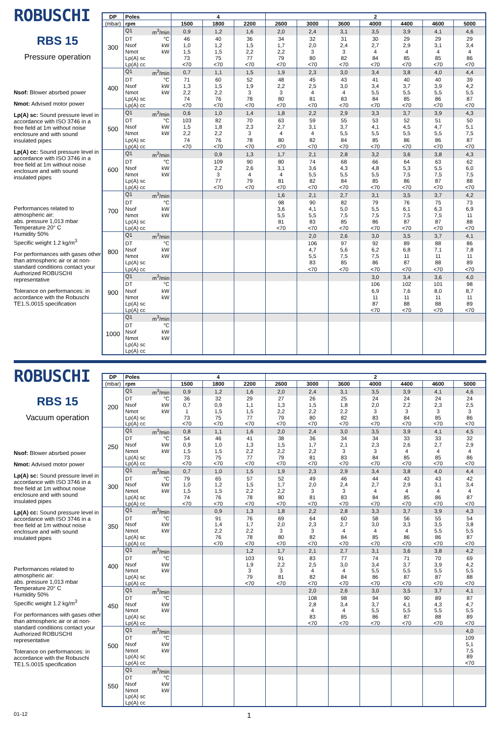ROBUSCHI
RBS 15
Pressure operation
Nsof: Blower absrbed power
Nmot: Advised motor power
Lp(A) sc: Sound pressure level in accordance with ISO 3746 in a free field at 1m without noise enclosure and with sound insulated pipes
Lp(A) cc: Sound pressure level in accordance with ISO 3746 in a free field at 1m without noise enclosure and with sound insulated pipes
Performances related to atmospheric air:
abs. pressure 1,013 mbar
Temperature 20° C
Humidity 50%
Specific weight 1.2 kg/m<sup>3</sup>
For performances with gases other than atmospheric air or at non-standard conditions contact your Authorized ROBUSCHI representative
Tolerance on performances: in accordance with the Robuschi TE1.S.0015 specification
| DP | Poles | 4 | | | 2 | | | | | | |
| --- | --- | --- | --- | --- | --- | --- | --- | --- | --- | --- | --- |
| (mbar) | rpm | 1500 | 1800 | 2200 | 2600 | 3000 | 3600 | 4000 | 4400 | 4600 | 5000 |
| 300 | Q1 m<sup>3</sup>/min | 0,9 | 1,2 | 1,6 | 2,0 | 2,4 | 3,1 | 3,5 | 3,9 | 4,1 | 4,6 |
| | DT °C | 46 | 40 | 36 | 34 | 32 | 31 | 30 | 29 | 29 | 29 |
| | Nsof kW | 1,0 | 1,2 | 1,5 | 1,7 | 2,0 | 2,4 | 2,7 | 2,9 | 3,1 | 3,4 |
| | Nmot kW | 1,5 | 1,5 | 2,2 | 2,2 | 3 | 3 | 4 | 4 | 4 | 4 |
| | Lp(A) sc | 73 | 75 | 77 | 79 | 80 | 82 | 84 | 85 | 85 | 86 |
| | Lp(A) cc | <70 | <70 | <70 | <70 | <70 | <70 | <70 | <70 | <70 | <70 |
| 400 | Q1 m<sup>3</sup>/min | 0,7 | 1,1 | 1,5 | 1,9 | 2,3 | 3,0 | 3,4 | 3,8 | 4,0 | 4,4 |
| | DT °C | 71 | 60 | 52 | 48 | 45 | 43 | 41 | 40 | 40 | 39 |
| | Nsof kW | 1,3 | 1,5 | 1,9 | 2,2 | 2,5 | 3,0 | 3,4 | 3,7 | 3,9 | 4,2 |
| | Nmot kW | 2,2 | 2,2 | 3 | 3 | 4 | 4 | 5,5 | 5,5 | 5,5 | 5,5 |
| | Lp(A) sc | 74 | 76 | 78 | 80 | 81 | 83 | 84 | 85 | 86 | 87 |
| | Lp(A) cc | <70 | <70 | <70 | <70 | <70 | <70 | <70 | <70 | <70 | <70 |
| 500 | Q1 m<sup>3</sup>/min | 0,6 | 1,0 | 1,4 | 1,8 | 2,2 | 2,9 | 3,3 | 3,7 | 3,9 | 4,3 |
| | DT °C | 103 | 82 | 70 | 63 | 59 | 55 | 53 | 52 | 51 | 50 |
| | Nsof kW | 1,5 | 1,8 | 2,3 | 2,7 | 3,1 | 3,7 | 4,1 | 4,5 | 4,7 | 5,1 |
| | Nmot kW | 2,2 | 2,2 | 3 | 4 | 4 | 5,5 | 5,5 | 5,5 | 5,5 | 7,5 |
| | Lp(A) sc | 74 | 76 | 78 | 80 | 82 | 84 | 85 | 86 | 86 | 87 |
| | Lp(A) cc | <70 | <70 | <70 | <70 | <70 | <70 | <70 | <70 | <70 | <70 |
| 600 | Q1 m<sup>3</sup>/min | | 0,9 | 1,3 | 1,7 | 2,1 | 2,8 | 3,2 | 3,6 | 3,8 | 4,3 |
| | DT °C | | 109 | 90 | 80 | 74 | 68 | 66 | 64 | 63 | 62 |
| | Nsof kW | | 2,2 | 2,6 | 3,1 | 3,6 | 4,3 | 4,8 | 5,3 | 5,5 | 6,0 |
| | Nmot kW | | 3 | 4 | 4 | 5,5 | 5,5 | 5,5 | 7,5 | 7,5 | 7,5 |
| | Lp(A) sc | | 77 | 79 | 81 | 82 | 84 | 85 | 86 | 87 | 88 |
| | Lp(A) cc | | <70 | <70 | <70 | <70 | <70 | <70 | <70 | <70 | <70 |
| 700 | Q1 m<sup>3</sup>/min | | | | 1,6 | 2,1 | 2,7 | 3,1 | 3,5 | 3,7 | 4,2 |
| | DT °C | | | | 98 | 90 | 82 | 79 | 76 | 75 | 73 |
| | Nsof kW | | | | 3,6 | 4,1 | 5,0 | 5,5 | 6,1 | 6,3 | 6,9 |
| | Nmot kW | | | | 5,5 | 5,5 | 7,5 | 7,5 | 7,5 | 7,5 | 11 |
| | Lp(A) sc | | | | 81 | 83 | 85 | 86 | 87 | 87 | 88 |
| | Lp(A) cc | | | | <70 | <70 | <70 | <70 | <70 | <70 | <70 |
| 800 | Q1 m<sup>3</sup>/min | | | | | 2,0 | 2,6 | 3,0 | 3,5 | 3,7 | 4,1 |
| | DT °C | | | | | 106 | 97 | 92 | 89 | 88 | 86 |
| | Nsof kW | | | | | 4,7 | 5,6 | 6,2 | 6,8 | 7,1 | 7,8 |
| | Nmot kW | | | | | 5,5 | 7,5 | 7,5 | 11 | 11 | 11 |
| | Lp(A) sc | | | | | 83 | 85 | 86 | 87 | 88 | 89 |
| | Lp(A) cc | | | | | <70 | <70 | <70 | <70 | <70 | <70 |
| 900 | Q1 m<sup>3</sup>/min | | | | | | | 3,0 | 3,4 | 3,6 | 4,0 |
| | DT °C | | | | | | | 106 | 102 | 101 | 98 |
| | Nsof kW | | | | | | | 6,9 | 7,6 | 8,0 | 8,7 |
| | Nmot kW | | | | | | | 11 | 11 | 11 | 11 |
| | Lp(A) sc | | | | | | | 87 | 88 | 88 | 89 |
| | Lp(A) cc | | | | | | | <70 | <70 | <70 | <70 |
| 1000 | Q1 m<sup>3</sup>/min | | | | | | | | | | |
| | DT °C | | | | | | | | | | |
| | Nsof kW | | | | | | | | | | |
| | Nmot kW | | | | | | | | | | |
| | Lp(A) sc | | | | | | | | | | |
| | Lp(A) cc | | | | | | | | | | |
ROBUSCHI
RBS 15
Vacuum operation
Nsof: Blower absrbed power
Nmot: Advised motor power
Lp(A) sc: Sound pressure level in accordance with ISO 3746 in a free field at 1m without noise enclosure and with sound insulated pipes
Lp(A) cc: Sound pressure level in accordance with ISO 3746 in a free field at 1m without noise enclosure and with sound insulated pipes
Performances related to atmospheric air:
abs. pressure 1,013 mbar
Temperature 20° C
Humidity 50%
Specific weight 1.2 kg/m<sup>3</sup>
For performances with gases other than atmospheric air or at non-standard conditions contact your Authorized ROBUSCHI representative
Tolerance on performances: in accordance with the Robuschi TE1.S.0015 specification
| DP | Poles | 4 | | | 2 | | | | | | |
| --- | --- | --- | --- | --- | --- | --- | --- | --- | --- | --- | --- |
| (mbar) | rpm | 1500 | 1800 | 2200 | 2600 | 3000 | 3600 | 4000 | 4400 | 4600 | 5000 |
| 200 | Q1 m<sup>3</sup>/min | 0,9 | 1,2 | 1,6 | 2,0 | 2,4 | 3,1 | 3,5 | 3,9 | 4,1 | 4,6 |
| | DT °C | 36 | 32 | 29 | 27 | 26 | 25 | 24 | 24 | 24 | 24 |
| | Nsof kW | 0,7 | 0,9 | 1,1 | 1,3 | 1,5 | 1,8 | 2,0 | 2,2 | 2,3 | 2,5 |
| | Nmot kW | 1 | 1,5 | 1,5 | 2,2 | 2,2 | 2,2 | 3 | 3 | 3 | 3 |
| | Lp(A) sc | 73 | 75 | 77 | 79 | 80 | 82 | 83 | 84 | 85 | 86 |
| | Lp(A) cc | <70 | <70 | <70 | <70 | <70 | <70 | <70 | <70 | <70 | <70 |
| 250 | Q1 m<sup>3</sup>/min | 0,8 | 1,1 | 1,6 | 2,0 | 2,4 | 3,0 | 3,5 | 3,9 | 4,1 | 4,5 |
| | DT °C | 54 | 46 | 41 | 38 | 36 | 34 | 34 | 33 | 33 | 32 |
| | Nsof kW | 0,9 | 1,0 | 1,3 | 1,5 | 1,7 | 2,1 | 2,3 | 2,6 | 2,7 | 2,9 |
| | Nmot kW | 1,5 | 1,5 | 2,2 | 2,2 | 2,2 | 3 | 3 | 4 | 4 | 4 |
| | Lp(A) sc | 73 | 75 | 77 | 79 | 81 | 83 | 84 | 85 | 85 | 86 |
| | Lp(A) cc | <70 | <70 | <70 | <70 | <70 | <70 | <70 | <70 | <70 | <70 |
| 300 | Q1 m<sup>3</sup>/min | 0,7 | 1,0 | 1,5 | 1,9 | 2,3 | 2,9 | 3,4 | 3,8 | 4,0 | 4,4 |
| | DT °C | 79 | 65 | 57 | 52 | 49 | 46 | 44 | 43 | 43 | 42 |
| | Nsof kW | 1,0 | 1,2 | 1,5 | 1,7 | 2,0 | 2,4 | 2,7 | 2,9 | 3,1 | 3,4 |
| | Nmot kW | 1,5 | 1,5 | 2,2 | 2,2 | 3 | 3 | 4 | 4 | 4 | 4 |
| | Lp(A) sc | 74 | 76 | 78 | 80 | 81 | 83 | 84 | 85 | 86 | 87 |
| | Lp(A) cc | <70 | <70 | <70 | <70 | <70 | <70 | <70 | <70 | <70 | <70 |
| 350 | Q1 m<sup>3</sup>/min | | 0,9 | 1,3 | 1,8 | 2,2 | 2,8 | 3,3 | 3,7 | 3,9 | 4,3 |
| | DT °C | | 91 | 76 | 69 | 64 | 60 | 58 | 56 | 55 | 54 |
| | Nsof kW | | 1,4 | 1,7 | 2,0 | 2,3 | 2,7 | 3,0 | 3,3 | 3,5 | 3,8 |
| | Nmot kW | | 2,2 | 2,2 | 3 | 3 | 4 | 4 | 4 | 5,5 | 5,5 |
| | Lp(A) sc | | 76 | 78 | 80 | 82 | 84 | 85 | 86 | 86 | 87 |
| | Lp(A) cc | | <70 | <70 | <70 | <70 | <70 | <70 | <70 | <70 | <70 |
| 400 | Q1 m<sup>3</sup>/min | | | 1,2 | 1,7 | 2,1 | 2,7 | 3,1 | 3,6 | 3,8 | 4,2 |
| | DT °C | | | 103 | 91 | 83 | 77 | 74 | 71 | 70 | 69 |
| | Nsof kW | | | 1,9 | 2,2 | 2,5 | 3,0 | 3,4 | 3,7 | 3,9 | 4,2 |
| | Nmot kW | | | 3 | 3 | 4 | 4 | 5,5 | 5,5 | 5,5 | 5,5 |
| | Lp(A) sc | | | 79 | 81 | 82 | 84 | 86 | 87 | 87 | 88 |
| | Lp(A) cc | | | <70 | <70 | <70 | <70 | <70 | <70 | <70 | <70 |
| 450 | Q1 m<sup>3</sup>/min | | | | | 2,0 | 2,6 | 3,0 | 3,5 | 3,7 | 4,1 |
| | DT °C | | | | | 108 | 98 | 94 | 90 | 89 | 87 |
| | Nsof kW | | | | | 2,8 | 3,4 | 3,7 | 4,1 | 4,3 | 4,7 |
| | Nmot kW | | | | | 4 | 4 | 5,5 | 5,5 | 5,5 | 5,5 |
| | Lp(A) sc | | | | | 83 | 85 | 86 | 87 | 88 | 89 |
| | Lp(A) cc | | | | | <70 | <70 | <70 | <70 | <70 | <70 |
| 500 | Q1 m<sup>3</sup>/min | | | | | | | | | | 4,0 |
| | DT °C | | | | | | | | | | 109 |
| | Nsof kW | | | | | | | | | | 5,1 |
| | Nmot kW | | | | | | | | | | 7,5 |
| | Lp(A) sc | | | | | | | | | | 89 |
| | Lp(A) cc | | | | | | | | | | <70 |
| 550 | Q1 m<sup>3</sup>/min | | | | | | | | | | |
| | DT °C | | | | | | | | | | |
| | Nsof kW | | | | | | | | | | |
| | Nmot kW | | | | | | | | | | |
| | Lp(A) sc | | | | | | | | | | |
| | Lp(A) cc | | | | | | | | | | |
01-12
1